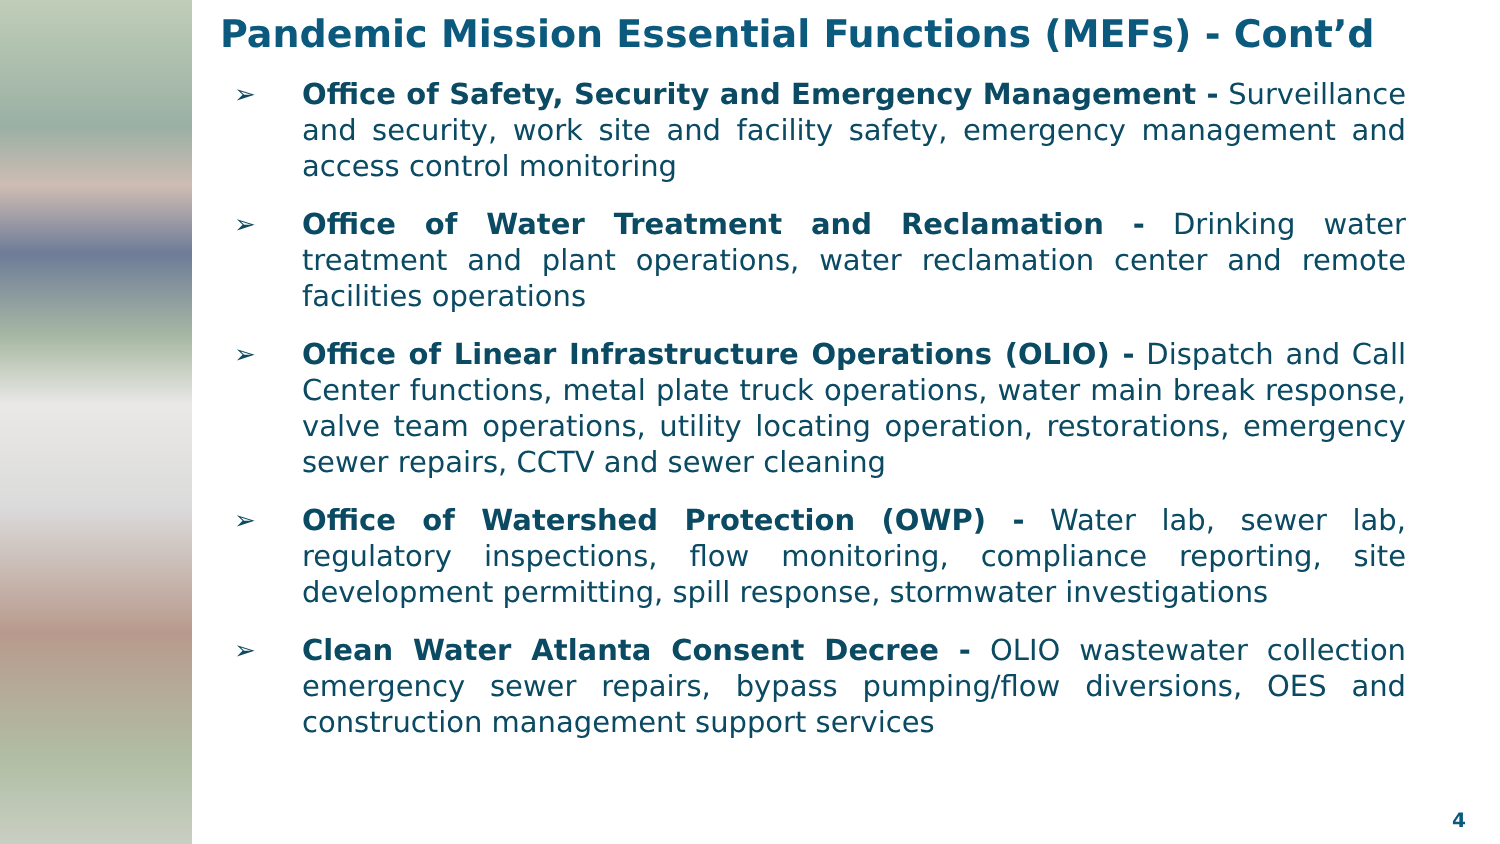Pandemic Mission Essential Functions (MEFs) - Cont’d
➢ Office of Safety, Security and Emergency Management - Surveillance and security, work site and facility safety, emergency management and access control monitoring
➢ Office of Water Treatment and Reclamation - Drinking water treatment and plant operations, water reclamation center and remote facilities operations
➢ Office of Linear Infrastructure Operations (OLIO) - Dispatch and Call Center functions, metal plate truck operations, water main break response, valve team operations, utility locating operation, restorations, emergency sewer repairs, CCTV and sewer cleaning
➢ Office of Watershed Protection (OWP) - Water lab, sewer lab, regulatory inspections, flow monitoring, compliance reporting, site development permitting, spill response, stormwater investigations
➢ Clean Water Atlanta Consent Decree - OLIO wastewater collection emergency sewer repairs, bypass pumping/flow diversions, OES and construction management support services
4